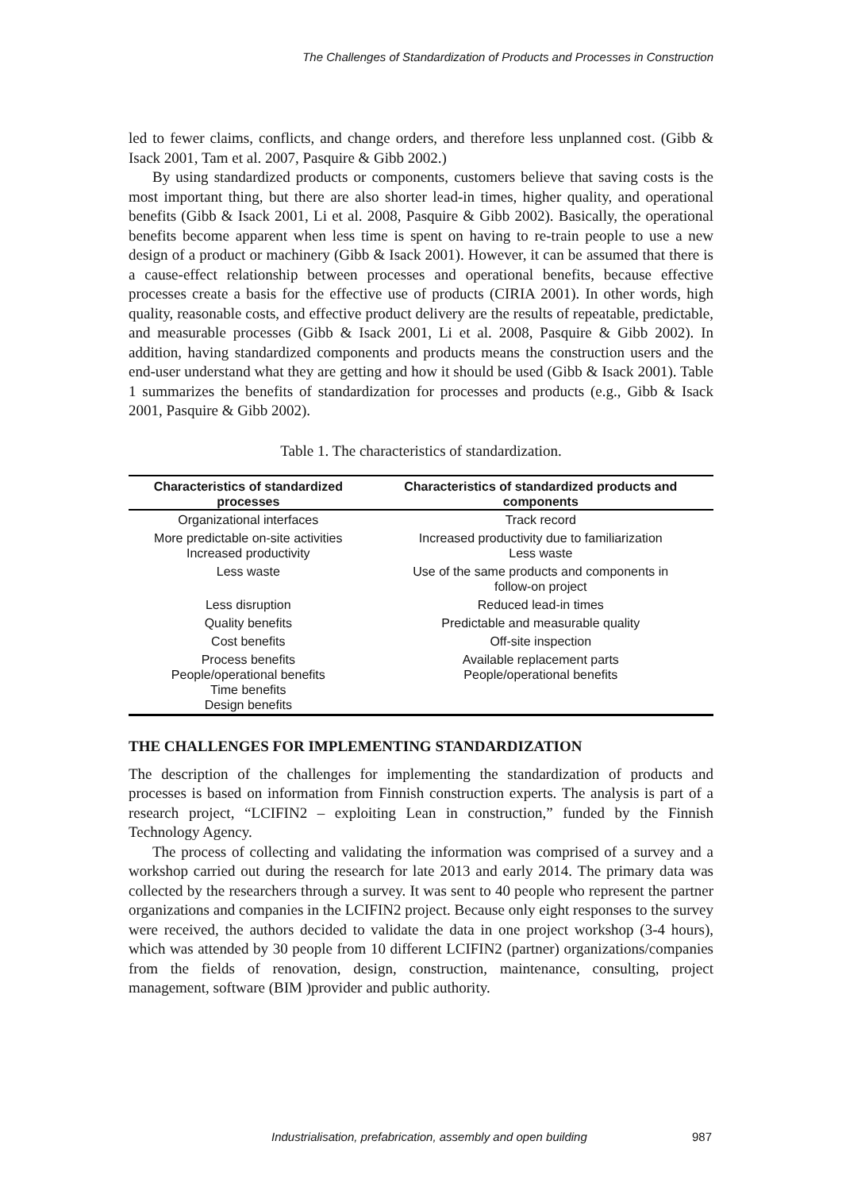The Challenges of Standardization of Products and Processes in Construction
led to fewer claims, conflicts, and change orders, and therefore less unplanned cost. (Gibb & Isack 2001, Tam et al. 2007, Pasquire & Gibb 2002.)
By using standardized products or components, customers believe that saving costs is the most important thing, but there are also shorter lead-in times, higher quality, and operational benefits (Gibb & Isack 2001, Li et al. 2008, Pasquire & Gibb 2002). Basically, the operational benefits become apparent when less time is spent on having to re-train people to use a new design of a product or machinery (Gibb & Isack 2001). However, it can be assumed that there is a cause-effect relationship between processes and operational benefits, because effective processes create a basis for the effective use of products (CIRIA 2001). In other words, high quality, reasonable costs, and effective product delivery are the results of repeatable, predictable, and measurable processes (Gibb & Isack 2001, Li et al. 2008, Pasquire & Gibb 2002). In addition, having standardized components and products means the construction users and the end-user understand what they are getting and how it should be used (Gibb & Isack 2001). Table 1 summarizes the benefits of standardization for processes and products (e.g., Gibb & Isack 2001, Pasquire & Gibb 2002).
Table 1. The characteristics of standardization.
| Characteristics of standardized processes | Characteristics of standardized products and components |
| --- | --- |
| Organizational interfaces | Track record |
| More predictable on-site activities Increased productivity | Increased productivity due to familiarization Less waste |
| Less waste | Use of the same products and components in follow-on project |
| Less disruption | Reduced lead-in times |
| Quality benefits | Predictable and measurable quality |
| Cost benefits | Off-site inspection |
| Process benefits People/operational benefits Time benefits Design benefits | Available replacement parts People/operational benefits |
THE CHALLENGES FOR IMPLEMENTING STANDARDIZATION
The description of the challenges for implementing the standardization of products and processes is based on information from Finnish construction experts. The analysis is part of a research project, “LCIFIN2 – exploiting Lean in construction,” funded by the Finnish Technology Agency.
The process of collecting and validating the information was comprised of a survey and a workshop carried out during the research for late 2013 and early 2014. The primary data was collected by the researchers through a survey. It was sent to 40 people who represent the partner organizations and companies in the LCIFIN2 project. Because only eight responses to the survey were received, the authors decided to validate the data in one project workshop (3-4 hours), which was attended by 30 people from 10 different LCIFIN2 (partner) organizations/companies from the fields of renovation, design, construction, maintenance, consulting, project management, software (BIM )provider and public authority.
Industrialisation, prefabrication, assembly and open building 987